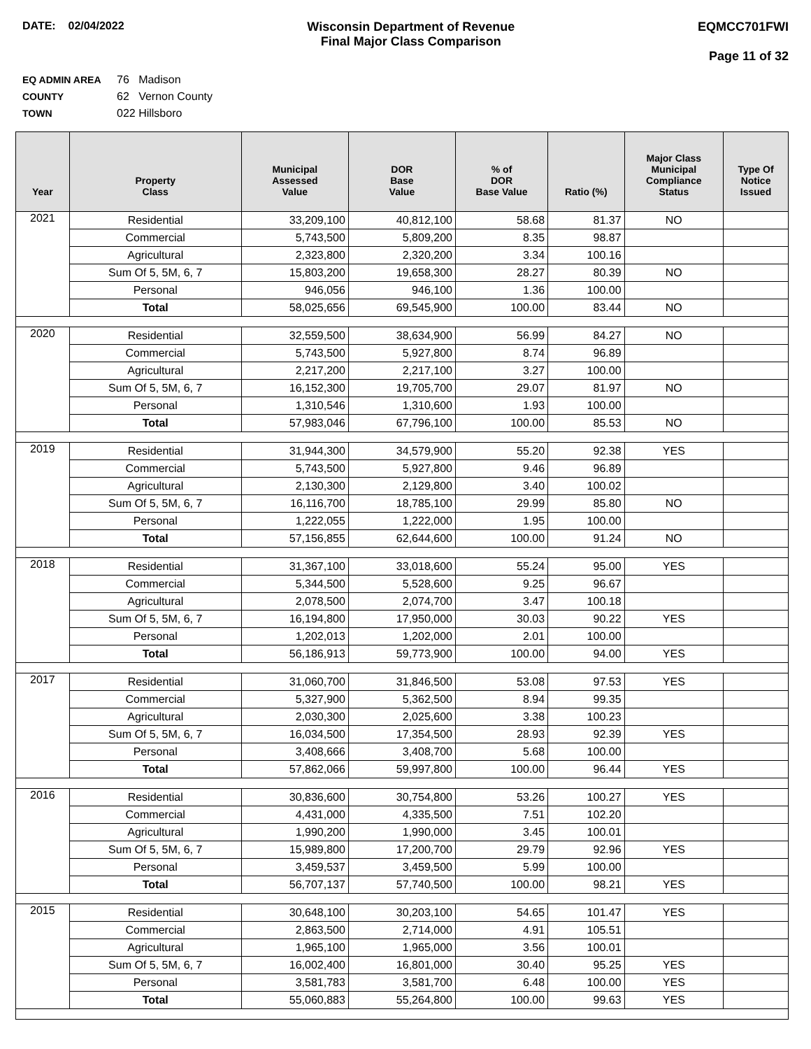DATE: 02/04/2022 Wisconsin Department of Revenue
Final Major Class Comparison
EQMCC701FWI
Page 11 of 32
EQ ADMIN AREA 76 Madison
COUNTY 62 Vernon County
TOWN 022 Hillsboro
| Year | Property Class | Municipal Assessed Value | DOR Base Value | % of DOR Base Value | Ratio (%) | Major Class Municipal Compliance Status | Type Of Notice Issued |
| --- | --- | --- | --- | --- | --- | --- | --- |
| 2021 | Residential | 33,209,100 | 40,812,100 | 58.68 | 81.37 | NO | |
| | Commercial | 5,743,500 | 5,809,200 | 8.35 | 98.87 | | |
| | Agricultural | 2,323,800 | 2,320,200 | 3.34 | 100.16 | | |
| | Sum Of 5, 5M, 6, 7 | 15,803,200 | 19,658,300 | 28.27 | 80.39 | NO | |
| | Personal | 946,056 | 946,100 | 1.36 | 100.00 | | |
| | Total | 58,025,656 | 69,545,900 | 100.00 | 83.44 | NO | |
| 2020 | Residential | 32,559,500 | 38,634,900 | 56.99 | 84.27 | NO | |
| | Commercial | 5,743,500 | 5,927,800 | 8.74 | 96.89 | | |
| | Agricultural | 2,217,200 | 2,217,100 | 3.27 | 100.00 | | |
| | Sum Of 5, 5M, 6, 7 | 16,152,300 | 19,705,700 | 29.07 | 81.97 | NO | |
| | Personal | 1,310,546 | 1,310,600 | 1.93 | 100.00 | | |
| | Total | 57,983,046 | 67,796,100 | 100.00 | 85.53 | NO | |
| 2019 | Residential | 31,944,300 | 34,579,900 | 55.20 | 92.38 | YES | |
| | Commercial | 5,743,500 | 5,927,800 | 9.46 | 96.89 | | |
| | Agricultural | 2,130,300 | 2,129,800 | 3.40 | 100.02 | | |
| | Sum Of 5, 5M, 6, 7 | 16,116,700 | 18,785,100 | 29.99 | 85.80 | NO | |
| | Personal | 1,222,055 | 1,222,000 | 1.95 | 100.00 | | |
| | Total | 57,156,855 | 62,644,600 | 100.00 | 91.24 | NO | |
| 2018 | Residential | 31,367,100 | 33,018,600 | 55.24 | 95.00 | YES | |
| | Commercial | 5,344,500 | 5,528,600 | 9.25 | 96.67 | | |
| | Agricultural | 2,078,500 | 2,074,700 | 3.47 | 100.18 | | |
| | Sum Of 5, 5M, 6, 7 | 16,194,800 | 17,950,000 | 30.03 | 90.22 | YES | |
| | Personal | 1,202,013 | 1,202,000 | 2.01 | 100.00 | | |
| | Total | 56,186,913 | 59,773,900 | 100.00 | 94.00 | YES | |
| 2017 | Residential | 31,060,700 | 31,846,500 | 53.08 | 97.53 | YES | |
| | Commercial | 5,327,900 | 5,362,500 | 8.94 | 99.35 | | |
| | Agricultural | 2,030,300 | 2,025,600 | 3.38 | 100.23 | | |
| | Sum Of 5, 5M, 6, 7 | 16,034,500 | 17,354,500 | 28.93 | 92.39 | YES | |
| | Personal | 3,408,666 | 3,408,700 | 5.68 | 100.00 | | |
| | Total | 57,862,066 | 59,997,800 | 100.00 | 96.44 | YES | |
| 2016 | Residential | 30,836,600 | 30,754,800 | 53.26 | 100.27 | YES | |
| | Commercial | 4,431,000 | 4,335,500 | 7.51 | 102.20 | | |
| | Agricultural | 1,990,200 | 1,990,000 | 3.45 | 100.01 | | |
| | Sum Of 5, 5M, 6, 7 | 15,989,800 | 17,200,700 | 29.79 | 92.96 | YES | |
| | Personal | 3,459,537 | 3,459,500 | 5.99 | 100.00 | | |
| | Total | 56,707,137 | 57,740,500 | 100.00 | 98.21 | YES | |
| 2015 | Residential | 30,648,100 | 30,203,100 | 54.65 | 101.47 | YES | |
| | Commercial | 2,863,500 | 2,714,000 | 4.91 | 105.51 | | |
| | Agricultural | 1,965,100 | 1,965,000 | 3.56 | 100.01 | | |
| | Sum Of 5, 5M, 6, 7 | 16,002,400 | 16,801,000 | 30.40 | 95.25 | YES | |
| | Personal | 3,581,783 | 3,581,700 | 6.48 | 100.00 | YES | |
| | Total | 55,060,883 | 55,264,800 | 100.00 | 99.63 | YES | |